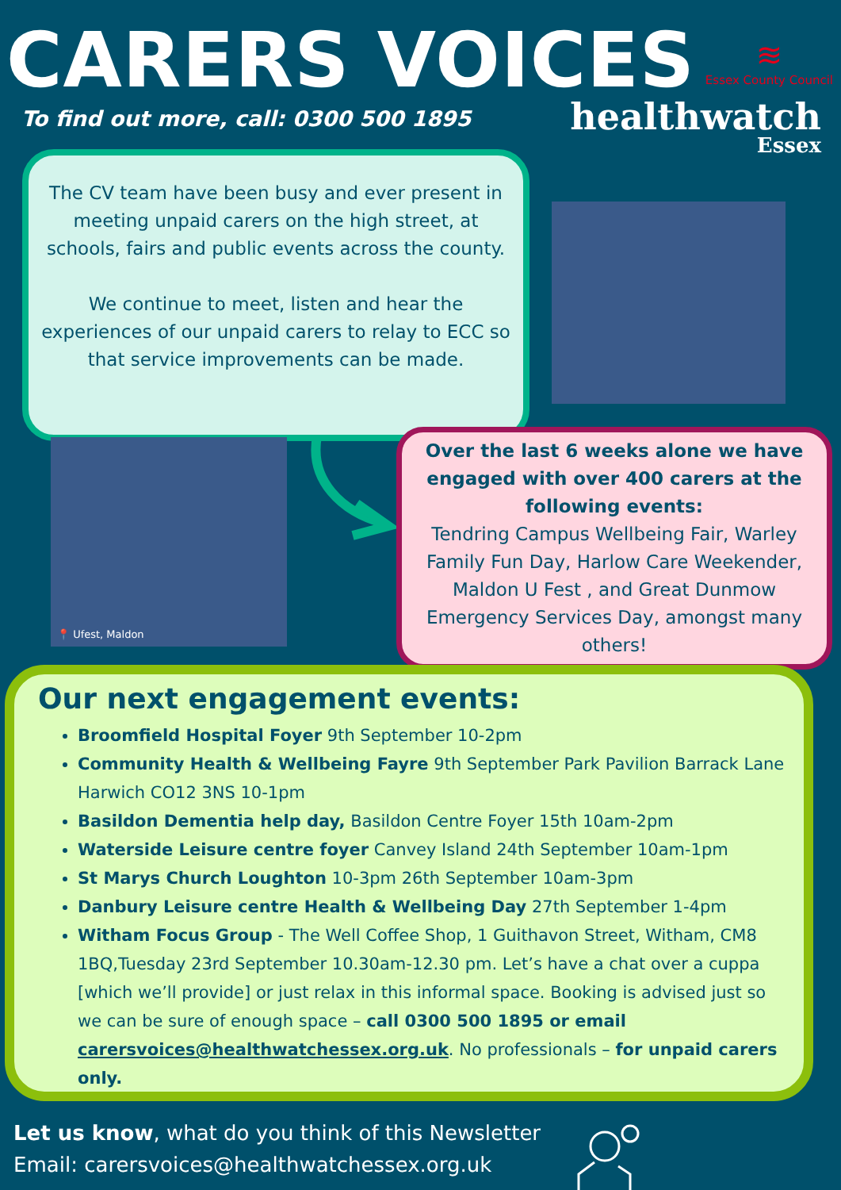CARERS VOICES
≋
Essex County Council
To find out more, call: 0300 500 1895
healthwatch
Essex
The CV team have been busy and ever present in meeting unpaid carers on the high street, at schools, fairs and public events across the county.
We continue to meet, listen and hear the experiences of our unpaid carers to relay to ECC so that service improvements can be made.
📍 Ufest, Maldon
Over the last 6 weeks alone we have engaged with over 400 carers at the following events:
Tendring Campus Wellbeing Fair, Warley Family Fun Day, Harlow Care Weekender, Maldon U Fest , and Great Dunmow Emergency Services Day, amongst many others!
Our next engagement events:
Broomfield Hospital Foyer 9th September 10-2pm
Community Health & Wellbeing Fayre 9th September Park Pavilion Barrack Lane Harwich CO12 3NS 10-1pm
Basildon Dementia help day, Basildon Centre Foyer 15th 10am-2pm
Waterside Leisure centre foyer Canvey Island 24th September 10am-1pm
St Marys Church Loughton 10-3pm 26th September 10am-3pm
Danbury Leisure centre Health & Wellbeing Day 27th September 1-4pm
Witham Focus Group - The Well Coffee Shop, 1 Guithavon Street, Witham, CM8 1BQ,Tuesday 23rd September 10.30am-12.30 pm. Let’s have a chat over a cuppa [which we’ll provide] or just relax in this informal space. Booking is advised just so we can be sure of enough space – call 0300 500 1895 or email carersvoices@healthwatchessex.org.uk. No professionals – for unpaid carers only.
Let us know, what do you think of this Newsletter
Email: carersvoices@healthwatchessex.org.uk